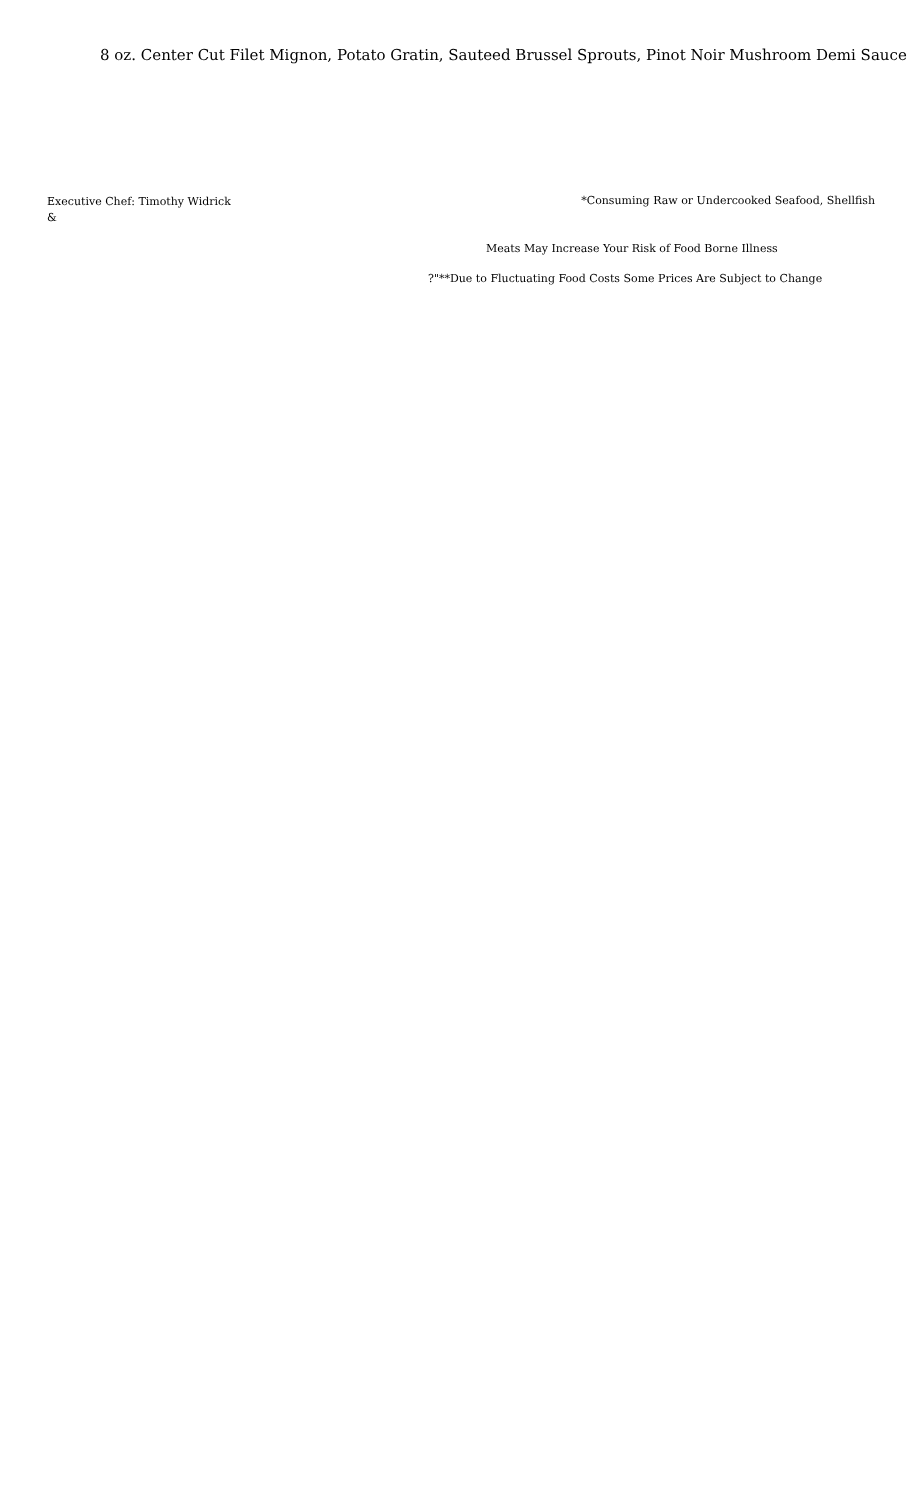8 oz. Center Cut Filet Mignon, Potato Gratin, Sauteed Brussel Sprouts, Pinot Noir Mushroom Demi Sauce
Executive Chef: Timothy Widrick
&
*Consuming Raw or Undercooked Seafood, Shellfish
Meats May Increase Your Risk of Food Borne Illness
?"**Due to Fluctuating Food Costs Some Prices Are Subject to Change